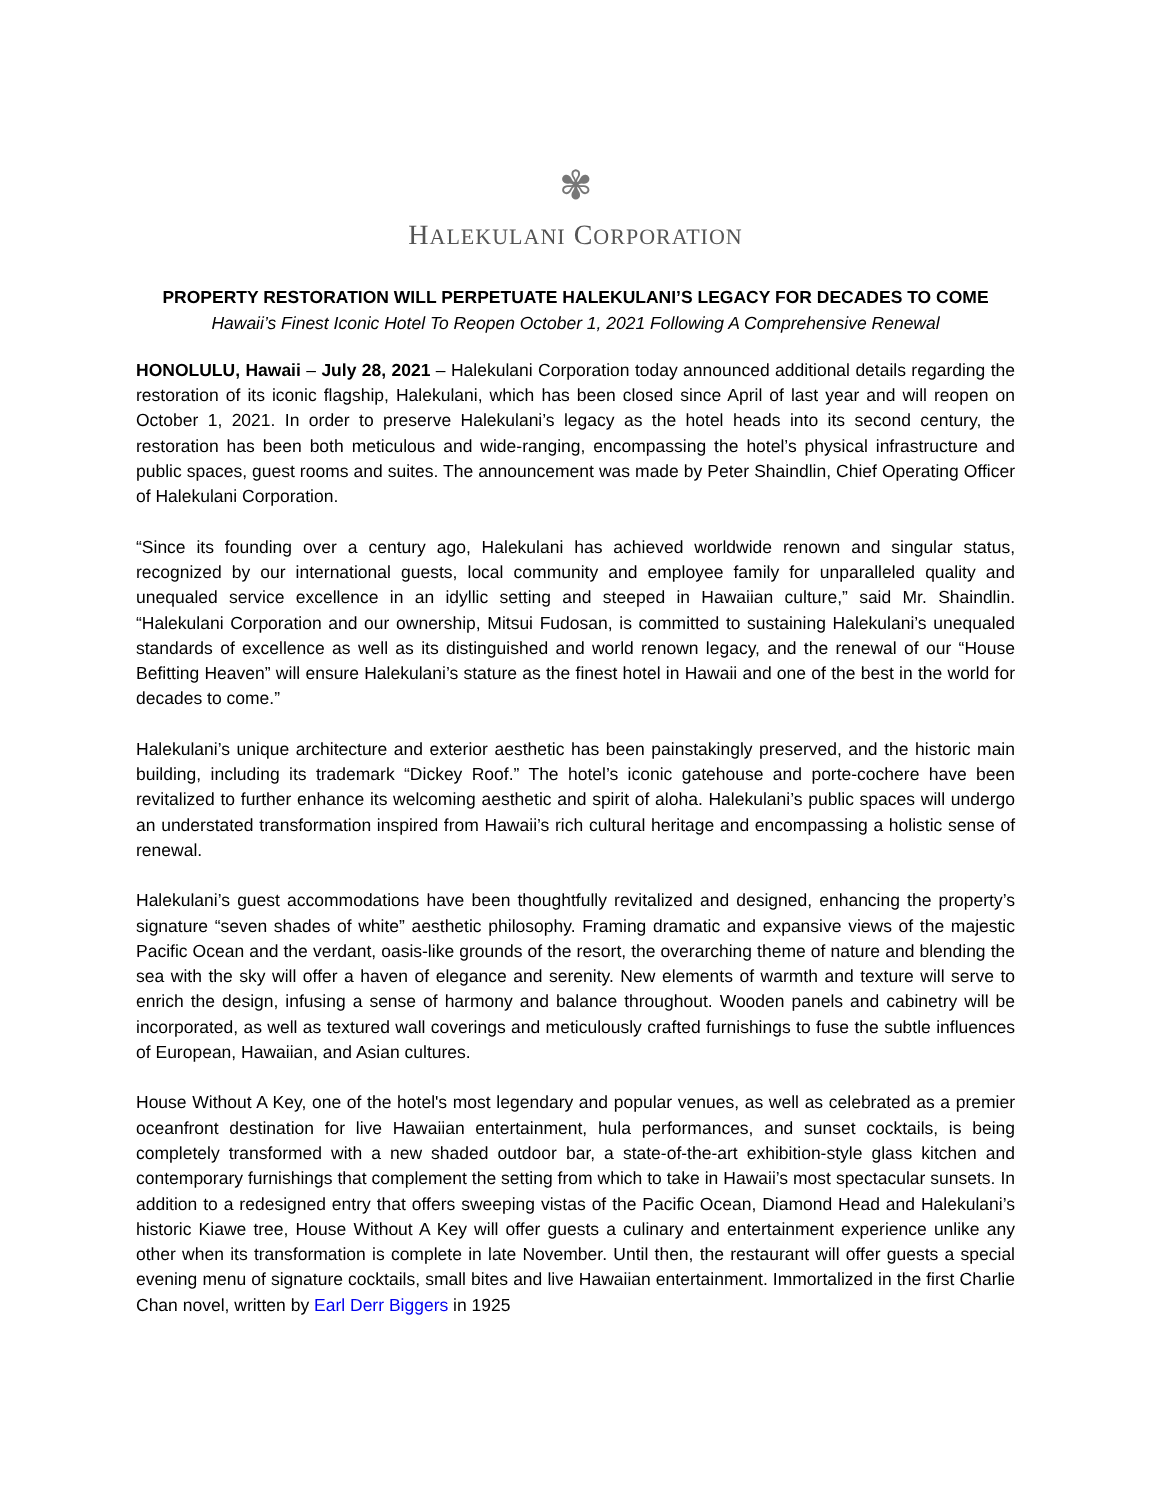✾
HALEKULANI CORPORATION
PROPERTY RESTORATION WILL PERPETUATE HALEKULANI’S LEGACY FOR DECADES TO COME
Hawaii’s Finest Iconic Hotel To Reopen October 1, 2021 Following A Comprehensive Renewal
HONOLULU, Hawaii – July 28, 2021 – Halekulani Corporation today announced additional details regarding the restoration of its iconic flagship, Halekulani, which has been closed since April of last year and will reopen on October 1, 2021. In order to preserve Halekulani’s legacy as the hotel heads into its second century, the restoration has been both meticulous and wide-ranging, encompassing the hotel’s physical infrastructure and public spaces, guest rooms and suites. The announcement was made by Peter Shaindlin, Chief Operating Officer of Halekulani Corporation.
“Since its founding over a century ago, Halekulani has achieved worldwide renown and singular status, recognized by our international guests, local community and employee family for unparalleled quality and unequaled service excellence in an idyllic setting and steeped in Hawaiian culture,” said Mr. Shaindlin. “Halekulani Corporation and our ownership, Mitsui Fudosan, is committed to sustaining Halekulani’s unequaled standards of excellence as well as its distinguished and world renown legacy, and the renewal of our “House Befitting Heaven” will ensure Halekulani’s stature as the finest hotel in Hawaii and one of the best in the world for decades to come.”
Halekulani’s unique architecture and exterior aesthetic has been painstakingly preserved, and the historic main building, including its trademark “Dickey Roof.” The hotel’s iconic gatehouse and porte-cochere have been revitalized to further enhance its welcoming aesthetic and spirit of aloha. Halekulani’s public spaces will undergo an understated transformation inspired from Hawaii’s rich cultural heritage and encompassing a holistic sense of renewal.
Halekulani’s guest accommodations have been thoughtfully revitalized and designed, enhancing the property’s signature “seven shades of white” aesthetic philosophy. Framing dramatic and expansive views of the majestic Pacific Ocean and the verdant, oasis-like grounds of the resort, the overarching theme of nature and blending the sea with the sky will offer a haven of elegance and serenity. New elements of warmth and texture will serve to enrich the design, infusing a sense of harmony and balance throughout. Wooden panels and cabinetry will be incorporated, as well as textured wall coverings and meticulously crafted furnishings to fuse the subtle influences of European, Hawaiian, and Asian cultures.
House Without A Key, one of the hotel's most legendary and popular venues, as well as celebrated as a premier oceanfront destination for live Hawaiian entertainment, hula performances, and sunset cocktails, is being completely transformed with a new shaded outdoor bar, a state-of-the-art exhibition-style glass kitchen and contemporary furnishings that complement the setting from which to take in Hawaii’s most spectacular sunsets. In addition to a redesigned entry that offers sweeping vistas of the Pacific Ocean, Diamond Head and Halekulani’s historic Kiawe tree, House Without A Key will offer guests a culinary and entertainment experience unlike any other when its transformation is complete in late November. Until then, the restaurant will offer guests a special evening menu of signature cocktails, small bites and live Hawaiian entertainment. Immortalized in the first Charlie Chan novel, written by Earl Derr Biggers in 1925